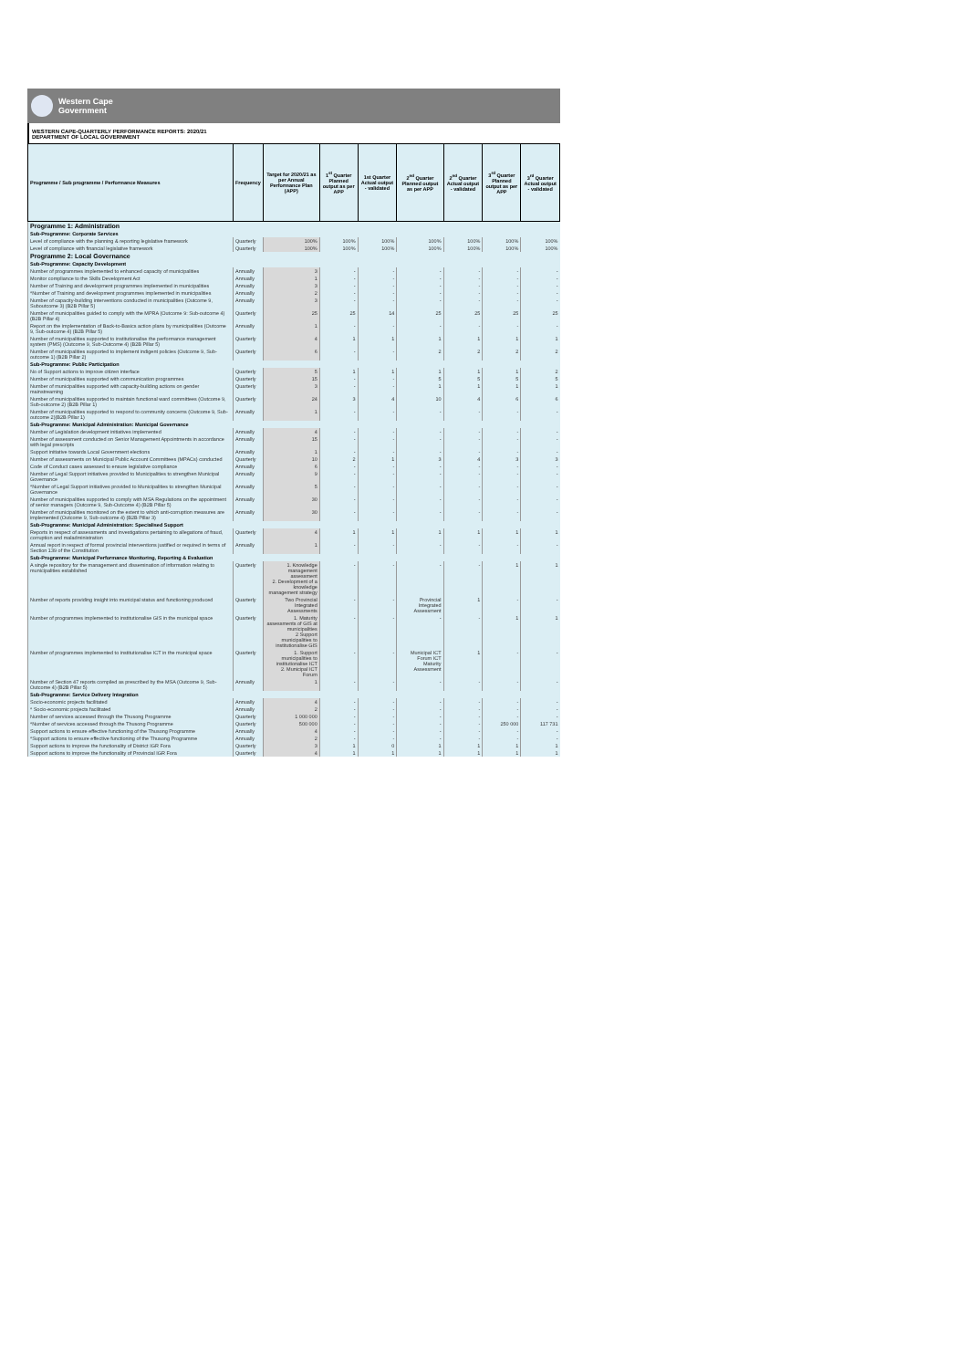Western Cape
Government
WESTERN CAPE-QUARTERLY PERFORMANCE REPORTS: 2020/21
DEPARTMENT OF LOCAL GOVERNMENT
| Programme / Sub programme / Performance Measures | Frequency | Target for 2020/21 as per Annual Performance Plan (APP) | 1<sup>st</sup> Quarter Planned output as per APP | 1st Quarter Actual output - validated | 2<sup>nd</sup> Quarter Planned output as per APP | 2<sup>nd</sup> Quarter Actual output - validated | 3<sup>rd</sup> Quarter Planned output as per APP | 3<sup>rd</sup> Quarter Actual output - validated |
| --- | --- | --- | --- | --- | --- | --- | --- | --- |
| Programme 1: Administration | | | | | | | | |
| Sub-Programme: Corporate Services | | | | | | | | |
| Level of compliance with the planning & reporting legislative framework | Quarterly | 100% | 100% | 100% | 100% | 100% | 100% | 100% |
| Level of compliance with financial legislative framework | Quarterly | 100% | 100% | 100% | 100% | 100% | 100% | 100% |
| Programme 2: Local Governance | | | | | | | | |
| Sub-Programme: Capacity Development | | | | | | | | |
| Number of programmes implemented to enhanced capacity of municipalities | Annually | 3 | - | - | - | - | - | - |
| Monitor compliance to the Skills Development Act | Annually | 1 | - | - | - | - | - | - |
| Number of Training and development programmes implemented in municipalities | Annually | 3 | - | - | - | - | - | - |
| *Number of Training and development programmes implemented in municipalities | Annually | 2 | - | - | - | - | - | - |
| Number of capacity-building interventions conducted in municipalities (Outcome 9, Suboutcome 3) (B2B Pillar 5) | Annually | 3 | - | - | - | - | - | - |
| Number of municipalities guided to comply with the MPRA (Outcome 9: Sub-outcome 4) (B2B Pillar 4) | Quarterly | 25 | 25 | 14 | 25 | 25 | 25 | 25 |
| Report on the implementation of Back-to-Basics action plans by municipalities (Outcome 9, Sub-outcome 4) (B2B Pillar 5) | Annually | 1 | - | - | - | - | - | - |
| Number of municipalities supported to institutionalise the performance management system (PMS) (Outcome 9, Sub-Outcome 4) (B2B Pillar 5) | Quarterly | 4 | 1 | 1 | 1 | 1 | 1 | 1 |
| Number of municipalities supported to implement indigent policies (Outcome 9, Sub-outcome 1) (B2B Pillar 2) | Quarterly | 6 | - | - | 2 | 2 | 2 | 2 |
| Sub-Programme: Public Participation | | | | | | | | |
| No of Support actions to improve citizen interface | Quarterly | 5 | 1 | 1 | 1 | 1 | 1 | 2 |
| Number of municipalities supported with communication programmes | Quarterly | 15 | - | - | 5 | 5 | 5 | 5 |
| Number of municipalities supported with capacity-building actions on gender mainstreaming | Quarterly | 3 | - | - | 1 | 1 | 1 | 1 |
| Number of municipalities supported to maintain functional ward committees (Outcome 9, Sub-outcome 2) (B2B Pillar 1) | Quarterly | 24 | 3 | 4 | 10 | 4 | 6 | 6 |
| Number of municipalities supported to respond to community concerns (Outcome 9, Sub-outcome 2)(B2B Pillar 1) | Annually | 1 | - | - | - | - | - | - |
| Sub-Programme: Municipal Administration: Municipal Governance | | | | | | | | |
| Number of Legislation development initiatives implemented | Annually | 4 | - | - | - | - | - | - |
| Number of assessment conducted on Senior Management Appointments in accordance with legal prescripts | Annually | 15 | - | - | - | - | - | - |
| Support initiative towards Local Government elections | Annually | 1 | - | - | - | - | - | - |
| Number of assessments on Municipal Public Account Committees (MPACs) conducted | Quarterly | 10 | 2 | 1 | 3 | 4 | 3 | 3 |
| Code of Conduct cases assessed to ensure legislative compliance | Annually | 6 | - | - | - | - | - | - |
| Number of Legal Support initiatives provided to Municipalities to strengthen Municipal Governance | Annually | 9 | - | - | - | - | - | - |
| *Number of Legal Support initiatives provided to Municipalities to strengthen Municipal Governance | Annually | 5 | - | - | - | - | - | - |
| Number of municipalities supported to comply with MSA Regulations on the appointment of senior managers (Outcome 9, Sub-Outcome 4) (B2B Pillar 5) | Annually | 30 | - | - | - | - | - | - |
| Number of municipalities monitored on the extent to which anti-corruption measures are implemented (Outcome 9, Sub-outcome 4) (B2B Pillar 3) | Annually | 30 | - | - | - | - | - | - |
| Sub-Programme: Municipal Administration: Specialised Support | | | | | | | | |
| Reports in respect of assessments and investigations pertaining to allegations of fraud, corruption and maladministration | Quarterly | 4 | 1 | 1 | 1 | 1 | 1 | 1 |
| Annual report in respect of formal provincial interventions justified or required in terms of Section 139 of the Constitution | Annually | 1 | - | - | - | - | - | - |
| Sub-Programme: Municipal Performance Monitoring, Reporting & Evaluation | | | | | | | | |
| A single repository for the management and dissemination of information relating to municipalities established | Quarterly | 1. Knowledge management assessment 2. Development of a knowledge management strategy | - | - | - | - | 1 | 1 |
| Number of reports providing insight into municipal status and functioning produced | Quarterly | Two Provincial Integrated Assessments | - | - | Provincial Integrated Assessment | 1 | - | - |
| Number of programmes implemented to institutionalise GIS in the municipal space | Quarterly | 1. Maturity assessments of GIS at municipalities 2 Support municipalities to institutionalise GIS | - | - | - | - | 1 | 1 |
| Number of programmes implemented to institutionalise ICT in the municipal space | Quarterly | 1. Support municipalities to institutionalise ICT 2. Municipal ICT Forum | - | - | Municipal ICT Forum ICT Maturity Assessment | 1 | - | - |
| Number of Section 47 reports compiled as prescribed by the MSA (Outcome 9, Sub- Outcome 4) (B2B Pillar 5) | Annually | 1 | - | - | - | - | - | - |
| Sub-Programme: Service Delivery Integration | | | | | | | | |
| Socio-economic projects facilitated | Annually | 4 | - | - | - | - | - | - |
| * Socio-economic projects facilitated | Annually | 2 | - | - | - | - | - | - |
| Number of services accessed through the Thusong Programme | Quarterly | 1 000 000 | - | - | - | - | - | - |
| *Number of services accessed through the Thusong Programme | Quarterly | 500 000 | - | - | - | - | 250 000 | 117 731 |
| Support actions to ensure effective functioning of the Thusong Programme | Annually | 4 | - | - | - | - | - | - |
| *Support actions to ensure effective functioning of the Thusong Programme | Annually | 2 | - | - | - | - | - | - |
| Support actions to improve the functionality of District IGR Fora | Quarterly | 3 | 1 | 0 | 1 | 1 | 1 | 1 |
| Support actions to improve the functionality of Provincial IGR Fora | Quarterly | 4 | 1 | 1 | 1 | 1 | 1 | 1 |